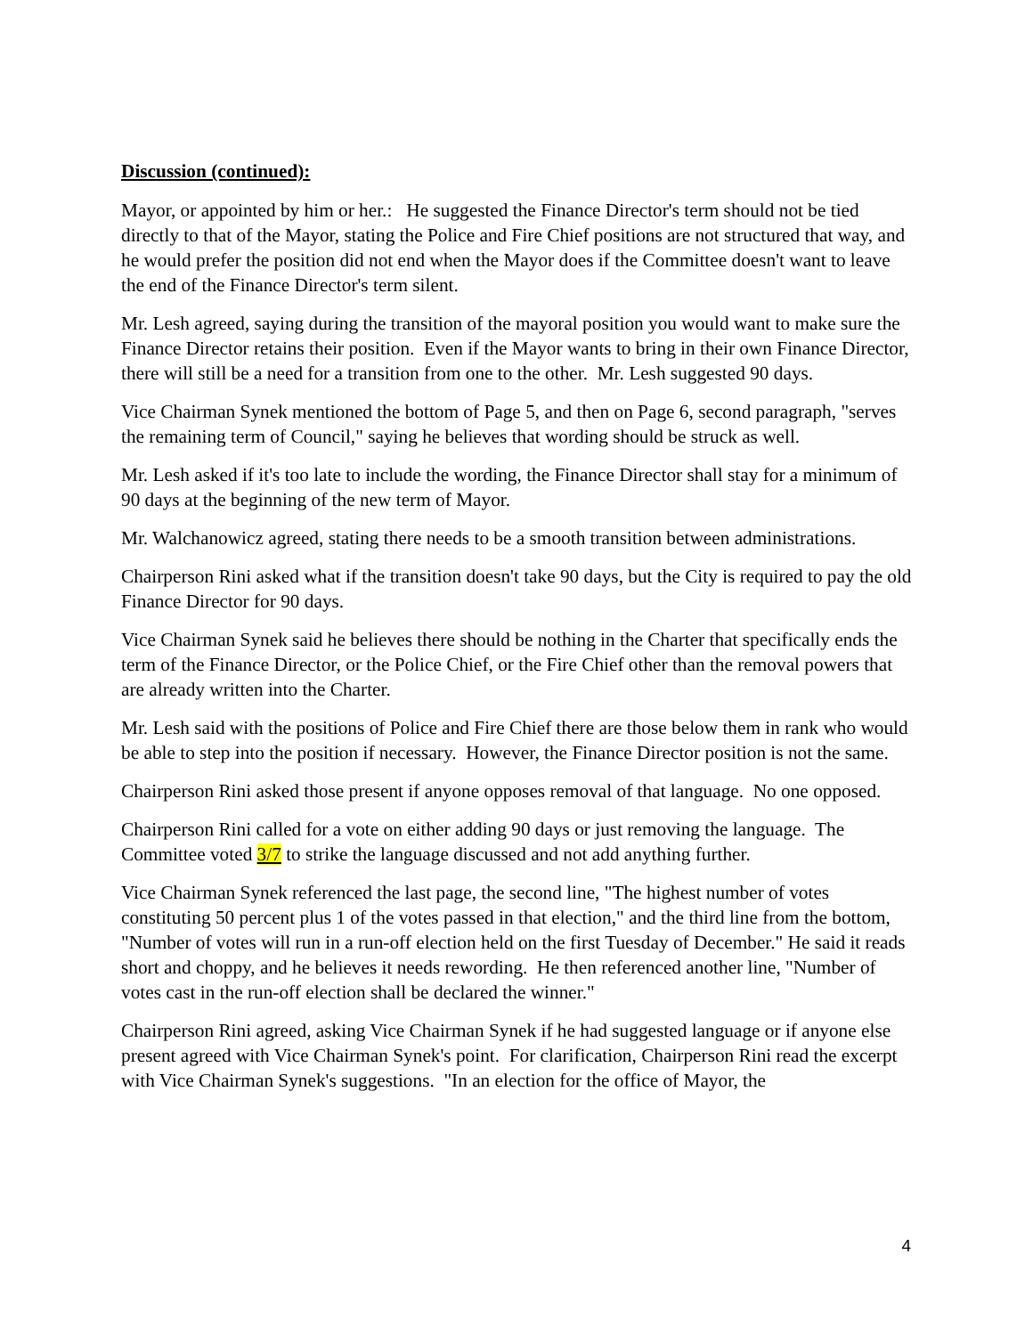Discussion (continued):
Mayor, or appointed by him or her.: He suggested the Finance Director's term should not be tied directly to that of the Mayor, stating the Police and Fire Chief positions are not structured that way, and he would prefer the position did not end when the Mayor does if the Committee doesn't want to leave the end of the Finance Director's term silent.
Mr. Lesh agreed, saying during the transition of the mayoral position you would want to make sure the Finance Director retains their position. Even if the Mayor wants to bring in their own Finance Director, there will still be a need for a transition from one to the other. Mr. Lesh suggested 90 days.
Vice Chairman Synek mentioned the bottom of Page 5, and then on Page 6, second paragraph, "serves the remaining term of Council," saying he believes that wording should be struck as well.
Mr. Lesh asked if it's too late to include the wording, the Finance Director shall stay for a minimum of 90 days at the beginning of the new term of Mayor.
Mr. Walchanowicz agreed, stating there needs to be a smooth transition between administrations.
Chairperson Rini asked what if the transition doesn't take 90 days, but the City is required to pay the old Finance Director for 90 days.
Vice Chairman Synek said he believes there should be nothing in the Charter that specifically ends the term of the Finance Director, or the Police Chief, or the Fire Chief other than the removal powers that are already written into the Charter.
Mr. Lesh said with the positions of Police and Fire Chief there are those below them in rank who would be able to step into the position if necessary. However, the Finance Director position is not the same.
Chairperson Rini asked those present if anyone opposes removal of that language. No one opposed.
Chairperson Rini called for a vote on either adding 90 days or just removing the language. The Committee voted 3/7 to strike the language discussed and not add anything further.
Vice Chairman Synek referenced the last page, the second line, "The highest number of votes constituting 50 percent plus 1 of the votes passed in that election," and the third line from the bottom, "Number of votes will run in a run-off election held on the first Tuesday of December." He said it reads short and choppy, and he believes it needs rewording. He then referenced another line, "Number of votes cast in the run-off election shall be declared the winner."
Chairperson Rini agreed, asking Vice Chairman Synek if he had suggested language or if anyone else present agreed with Vice Chairman Synek's point. For clarification, Chairperson Rini read the excerpt with Vice Chairman Synek's suggestions. "In an election for the office of Mayor, the
4